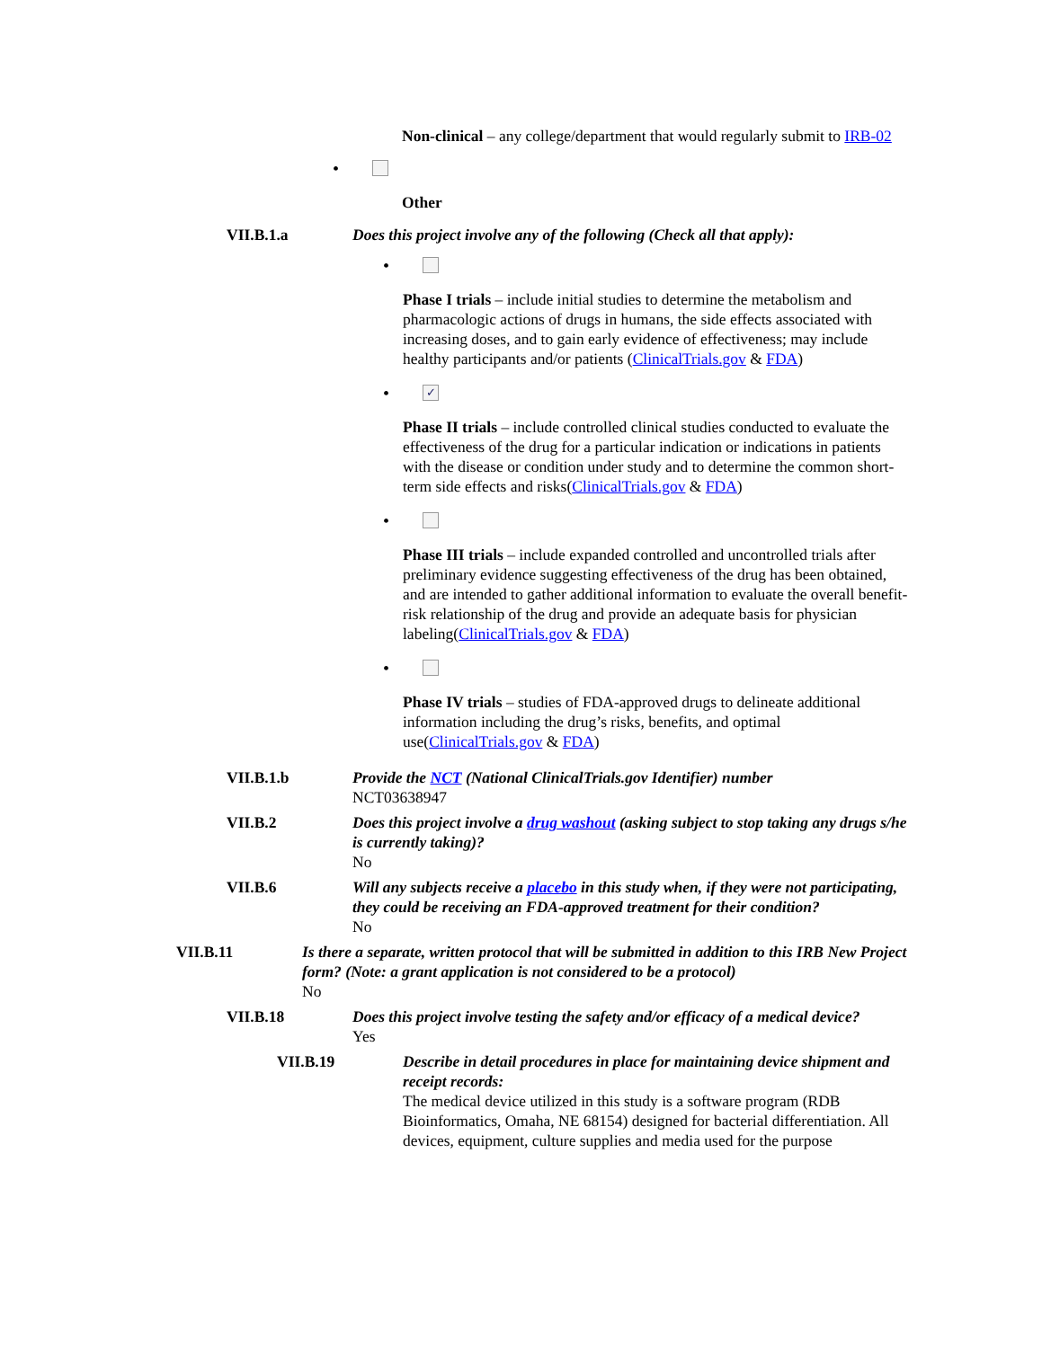Non-clinical – any college/department that would regularly submit to IRB-02
•
Other
VII.B.1.a Does this project involve any of the following (Check all that apply):
•
Phase I trials – include initial studies to determine the metabolism and pharmacologic actions of drugs in humans, the side effects associated with increasing doses, and to gain early evidence of effectiveness; may include healthy participants and/or patients (ClinicalTrials.gov & FDA)
• ✓
Phase II trials – include controlled clinical studies conducted to evaluate the effectiveness of the drug for a particular indication or indications in patients with the disease or condition under study and to determine the common short-term side effects and risks(ClinicalTrials.gov & FDA)
•
Phase III trials – include expanded controlled and uncontrolled trials after preliminary evidence suggesting effectiveness of the drug has been obtained, and are intended to gather additional information to evaluate the overall benefit-risk relationship of the drug and provide an adequate basis for physician labeling(ClinicalTrials.gov & FDA)
•
Phase IV trials – studies of FDA-approved drugs to delineate additional information including the drug’s risks, benefits, and optimal use(ClinicalTrials.gov & FDA)
VII.B.1.b Provide the NCT (National ClinicalTrials.gov Identifier) number
NCT03638947
VII.B.2 Does this project involve a drug washout (asking subject to stop taking any drugs s/he is currently taking)?
No
VII.B.6 Will any subjects receive a placebo in this study when, if they were not participating, they could be receiving an FDA-approved treatment for their condition?
No
VII.B.11 Is there a separate, written protocol that will be submitted in addition to this IRB New Project form? (Note: a grant application is not considered to be a protocol)
No
VII.B.18 Does this project involve testing the safety and/or efficacy of a medical device?
Yes
VII.B.19 Describe in detail procedures in place for maintaining device shipment and receipt records:
The medical device utilized in this study is a software program (RDB Bioinformatics, Omaha, NE 68154) designed for bacterial differentiation. All devices, equipment, culture supplies and media used for the purpose